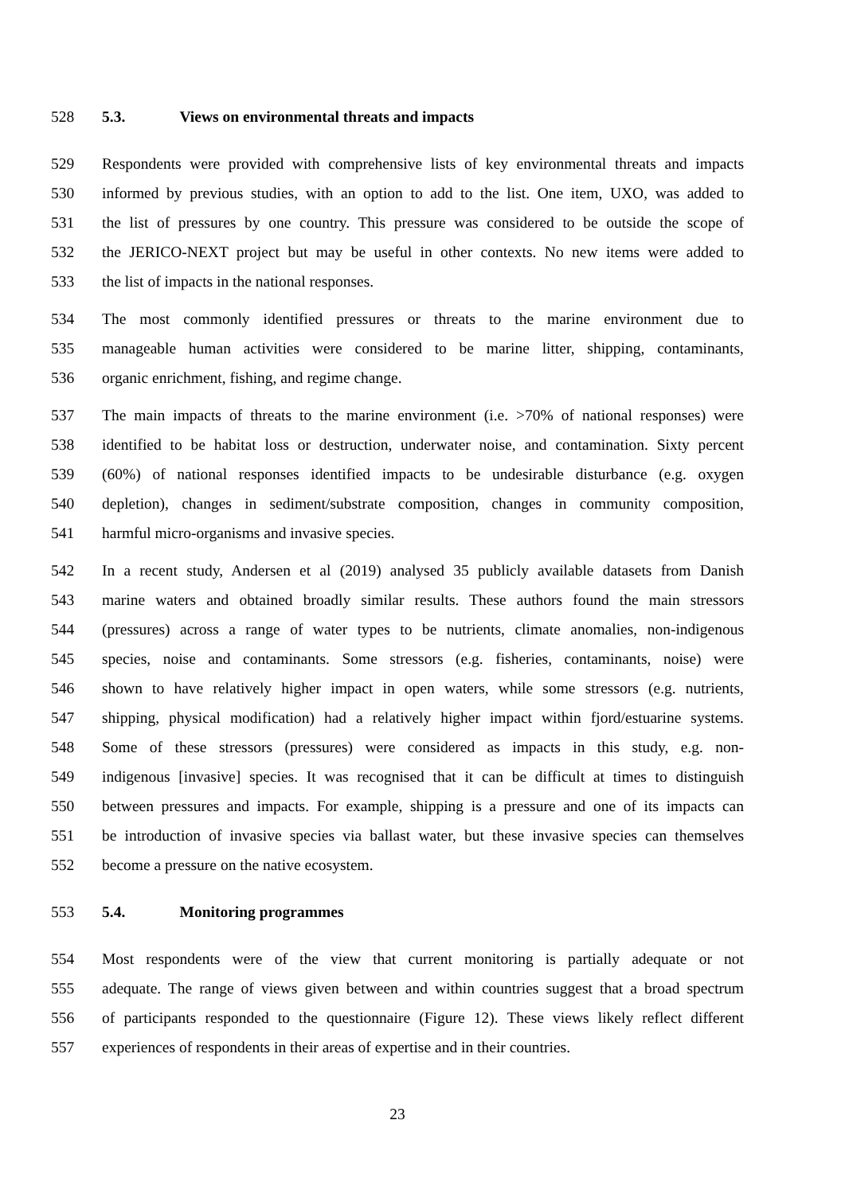528 5.3. Views on environmental threats and impacts
529 Respondents were provided with comprehensive lists of key environmental threats and impacts
530 informed by previous studies, with an option to add to the list. One item, UXO, was added to
531 the list of pressures by one country. This pressure was considered to be outside the scope of
532 the JERICO-NEXT project but may be useful in other contexts. No new items were added to
533 the list of impacts in the national responses.
534 The most commonly identified pressures or threats to the marine environment due to
535 manageable human activities were considered to be marine litter, shipping, contaminants,
536 organic enrichment, fishing, and regime change.
537 The main impacts of threats to the marine environment (i.e. >70% of national responses) were
538 identified to be habitat loss or destruction, underwater noise, and contamination. Sixty percent
539 (60%) of national responses identified impacts to be undesirable disturbance (e.g. oxygen
540 depletion), changes in sediment/substrate composition, changes in community composition,
541 harmful micro-organisms and invasive species.
542 In a recent study, Andersen et al (2019) analysed 35 publicly available datasets from Danish
543 marine waters and obtained broadly similar results. These authors found the main stressors
544 (pressures) across a range of water types to be nutrients, climate anomalies, non-indigenous
545 species, noise and contaminants. Some stressors (e.g. fisheries, contaminants, noise) were
546 shown to have relatively higher impact in open waters, while some stressors (e.g. nutrients,
547 shipping, physical modification) had a relatively higher impact within fjord/estuarine systems.
548 Some of these stressors (pressures) were considered as impacts in this study, e.g. non-
549 indigenous [invasive] species. It was recognised that it can be difficult at times to distinguish
550 between pressures and impacts. For example, shipping is a pressure and one of its impacts can
551 be introduction of invasive species via ballast water, but these invasive species can themselves
552 become a pressure on the native ecosystem.
553 5.4. Monitoring programmes
554 Most respondents were of the view that current monitoring is partially adequate or not
555 adequate. The range of views given between and within countries suggest that a broad spectrum
556 of participants responded to the questionnaire (Figure 12). These views likely reflect different
557 experiences of respondents in their areas of expertise and in their countries.
23